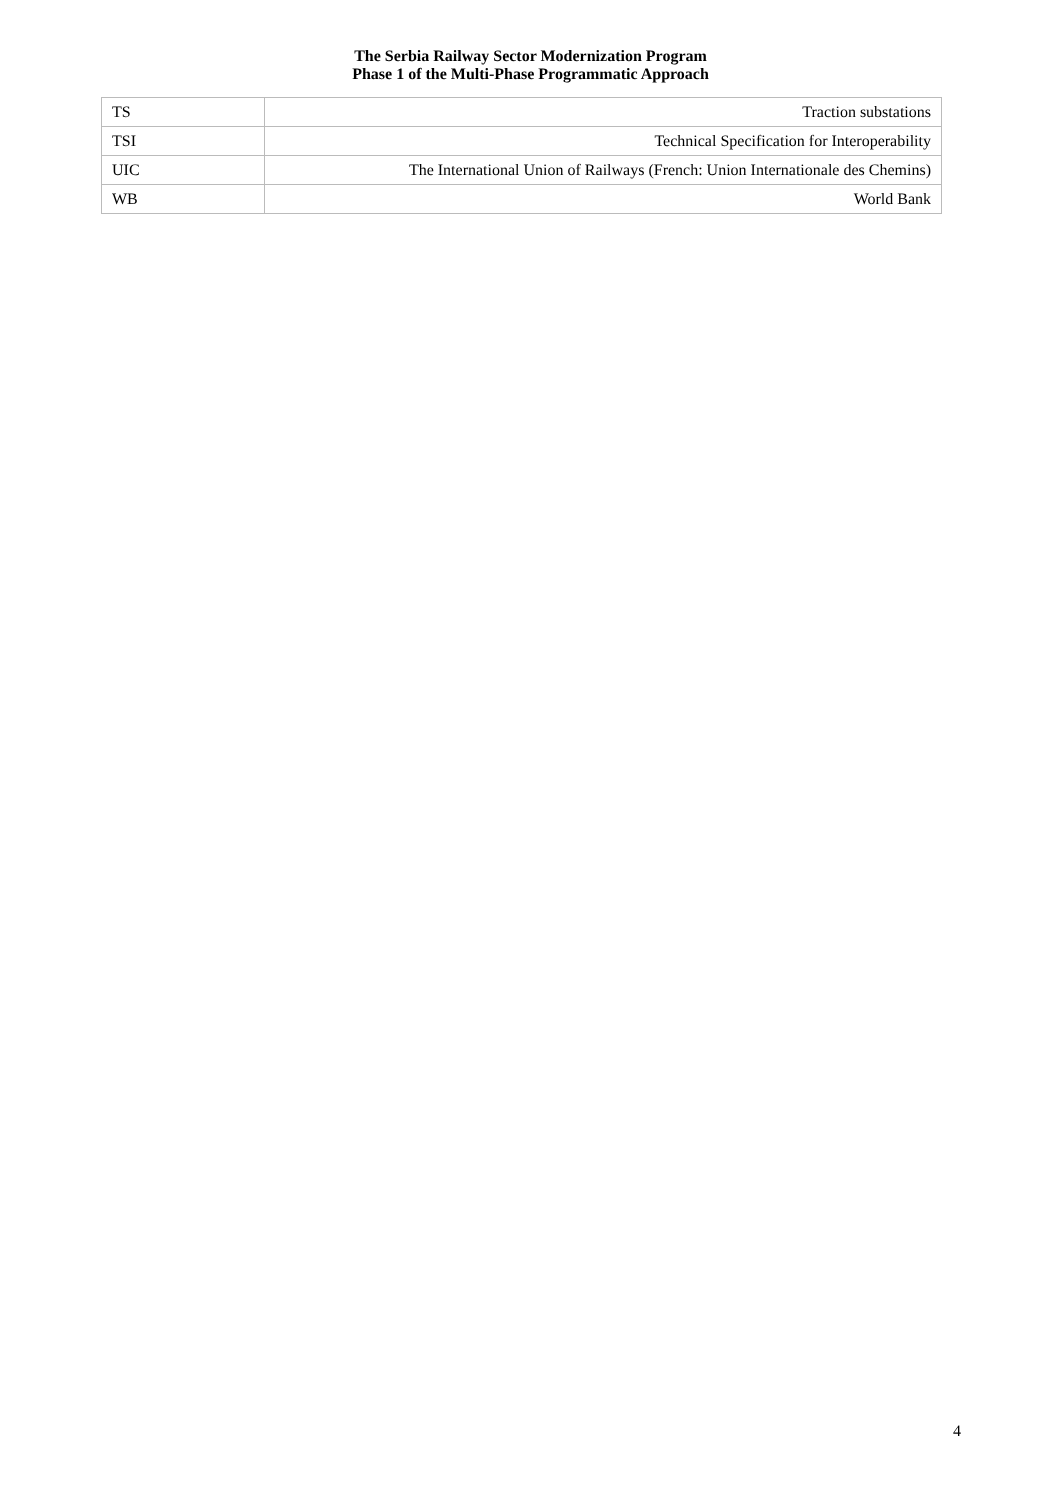The Serbia Railway Sector Modernization Program
Phase 1 of the Multi-Phase Programmatic Approach
| TS | Traction substations |
| TSI | Technical Specification for Interoperability |
| UIC | The International Union of Railways (French: Union Internationale des Chemins) |
| WB | World Bank |
4